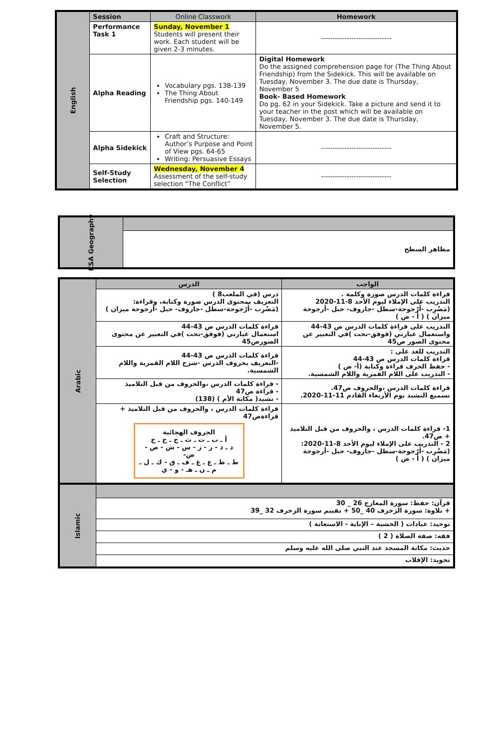| English | Session | Online Classwork | Homework |
| | Performance Task 1 | Sunday, November 1 Students will present their work. Each student will be given 2-3 minutes. | ------------------------------ |
| | Alpha Reading | Vocabulary pgs. 138-139 The Thing About Friendship pgs. 140-149 | Digital Homework Do the assigned comprehension page for (The Thing About Friendship) from the Sidekick. This will be available on Tuesday, November 3. The due date is Thursday, November 5 Book- Based Homework Do pg. 62 in your Sidekick. Take a picture and send it to your teacher in the post which will be available on Tuesday, November 3. The due date is Thursday, November 5. |
| | Alpha Sidekick | Craft and Structure: Author’s Purpose and Point of View pgs. 64-65 Writing: Persuasive Essays | ------------------------------ |
| | Self-Study Selection | Wednesday, November 4 Assessment of the self-study selection “The Conflict” | ------------------------------ |
| KSA Geography | |
| | مظاهر السطح |
| Arabic | الدرس | الواجب |
| | درس (في الملعب8 ) التعريف بمحتوى الدرس صورة وكتابة، وقراءة: (مَضْرِب -أُرْجوحة-سطل -جاروف- حبل -أرجوحة ميزان ) | قراءة كلمات الدرس صورة وكلمة . التدريب على الإملاء ليوم الأحد 8-11-2020 (مَضْرِب -أُرْجوحة-سطل -جاروف- حبل -أرجوحة ميزان ) ( أ - ض ) |
| | قراءة كلمات الدرس ص 43-44 استعمال عبارتي (فوفق-تحت )في التعبير عن محتوى الصورص45 | التدريب على قراءة كلمات الدرس ص 43-44 واستعمال عبارتي (فوفق-تحت )في التعبير عن محتوى الصور ص45 |
| | قراءة كلمات الدرس ص 43-44 -التعريف بحروف الدرس -شرح اللام القمرية واللام الشمسية. | التدريب للغد على : قراءة كلمات الدرس ص 43-44 - حفظ الحرف قراءة وكتابة (أ- ض ) - التدريب على اللام القمرية واللام الشمسية. |
| | - قراءة كلمات الدرس ،والحروف من قبل التلاميذ - قراءة ص47 - نشيد( مكانة الأم ) (138) | قراءة كلمات الدرس ،والحروف ص47. تسميع النشيد يوم الأربعاء القادم 11-11-2020. |
| | قراءة كلمات الدرس ، والحروف من قبل التلاميذ + قراءةص47 الحروف الهجائية أ ـ ب ـ ت ـ ث ـ ج ـ ح ـ خ د ـ ذ - ر - ز - س - ش - ص - ض- ط ـ ظ ـ ع ـ غ ـ ف ـ ق - ك ـ ل ـ م ـ ن ـ هـ - و - ي | 1- قراءة كلمات الدرس ، والحروف من قبل التلاميذ + ص47. 2 - التدريب على الإملاء ليوم الأحد 8-11-2020: (مَضْرِب -أُرْجوحة-سطل -جاروف- حبل -أرجوحة ميزان ) ( أ - ض ) |
| Islamic | |
| | قرآن: حفظ: سورة المعارج 26 _ 30 + تلاوة: سورة الزخرف 40 _50 + تقييم سورة الزخرف 32 _39 |
| | توحيد: عبادات ( الخشية – الإنابة - الاستعانة ) |
| | فقه: صفة الصلاة ( 2 ) |
| | حديث: مكانة المسجد عند النبي صلى الله عليه وسلم |
| | تجويد: الإقلاب |